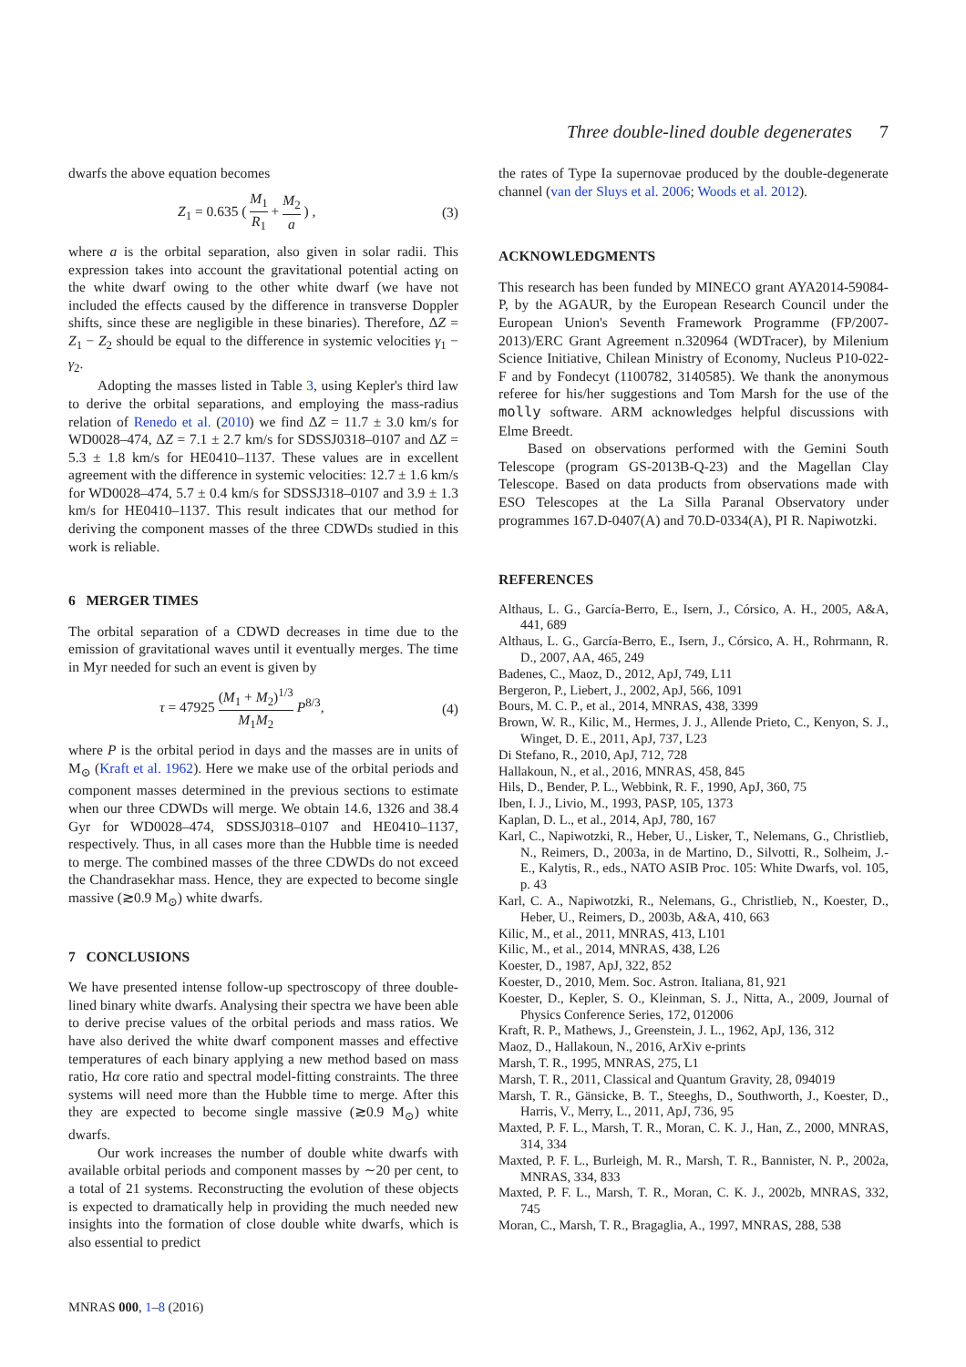Three double-lined double degenerates 7
dwarfs the above equation becomes
Z<sub>1</sub> = 0.635 ( M<sub>1</sub> R<sub>1</sub> + M<sub>2</sub> a ) , (3)
where a is the orbital separation, also given in solar radii. This expression takes into account the gravitational potential acting on the white dwarf owing to the other white dwarf (we have not included the effects caused by the difference in transverse Doppler shifts, since these are negligible in these binaries). Therefore, ΔZ = Z<sub>1</sub> − Z<sub>2</sub> should be equal to the difference in systemic velocities γ<sub>1</sub> − γ<sub>2</sub>.
Adopting the masses listed in Table 3, using Kepler's third law to derive the orbital separations, and employing the mass-radius relation of Renedo et al. (2010) we find ΔZ = 11.7 ± 3.0 km/s for WD0028–474, ΔZ = 7.1 ± 2.7 km/s for SDSSJ0318–0107 and ΔZ = 5.3 ± 1.8 km/s for HE0410–1137. These values are in excellent agreement with the difference in systemic velocities: 12.7 ± 1.6 km/s for WD0028–474, 5.7 ± 0.4 km/s for SDSSJ318–0107 and 3.9 ± 1.3 km/s for HE0410–1137. This result indicates that our method for deriving the component masses of the three CDWDs studied in this work is reliable.
6 MERGER TIMES
The orbital separation of a CDWD decreases in time due to the emission of gravitational waves until it eventually merges. The time in Myr needed for such an event is given by
τ = 47925 (M<sub>1</sub> + M<sub>2</sub>)<sup>1/3</sup> M<sub>1</sub>M<sub>2</sub> P<sup>8/3</sup>,
(4)
where P is the orbital period in days and the masses are in units of M<sub>⊙</sub> (Kraft et al. 1962). Here we make use of the orbital periods and component masses determined in the previous sections to estimate when our three CDWDs will merge. We obtain 14.6, 1326 and 38.4 Gyr for WD0028–474, SDSSJ0318–0107 and HE0410–1137, respectively. Thus, in all cases more than the Hubble time is needed to merge. The combined masses of the three CDWDs do not exceed the Chandrasekhar mass. Hence, they are expected to become single massive (≳0.9 M<sub>⊙</sub>) white dwarfs.
7 CONCLUSIONS
We have presented intense follow-up spectroscopy of three double-lined binary white dwarfs. Analysing their spectra we have been able to derive precise values of the orbital periods and mass ratios. We have also derived the white dwarf component masses and effective temperatures of each binary applying a new method based on mass ratio, Hα core ratio and spectral model-fitting constraints. The three systems will need more than the Hubble time to merge. After this they are expected to become single massive (≳0.9 M<sub>⊙</sub>) white dwarfs.
Our work increases the number of double white dwarfs with available orbital periods and component masses by ∼20 per cent, to a total of 21 systems. Reconstructing the evolution of these objects is expected to dramatically help in providing the much needed new insights into the formation of close double white dwarfs, which is also essential to predict
the rates of Type Ia supernovae produced by the double-degenerate channel (van der Sluys et al. 2006; Woods et al. 2012).
ACKNOWLEDGMENTS
This research has been funded by MINECO grant AYA2014-59084-P, by the AGAUR, by the European Research Council under the European Union's Seventh Framework Programme (FP/2007-2013)/ERC Grant Agreement n.320964 (WDTracer), by Milenium Science Initiative, Chilean Ministry of Economy, Nucleus P10-022-F and by Fondecyt (1100782, 3140585). We thank the anonymous referee for his/her suggestions and Tom Marsh for the use of the molly software. ARM acknowledges helpful discussions with Elme Breedt.
Based on observations performed with the Gemini South Telescope (program GS-2013B-Q-23) and the Magellan Clay Telescope. Based on data products from observations made with ESO Telescopes at the La Silla Paranal Observatory under programmes 167.D-0407(A) and 70.D-0334(A), PI R. Napiwotzki.
REFERENCES
Althaus, L. G., García-Berro, E., Isern, J., Córsico, A. H., 2005, A&A, 441, 689
Althaus, L. G., García-Berro, E., Isern, J., Córsico, A. H., Rohrmann, R. D., 2007, AA, 465, 249
Badenes, C., Maoz, D., 2012, ApJ, 749, L11
Bergeron, P., Liebert, J., 2002, ApJ, 566, 1091
Bours, M. C. P., et al., 2014, MNRAS, 438, 3399
Brown, W. R., Kilic, M., Hermes, J. J., Allende Prieto, C., Kenyon, S. J., Winget, D. E., 2011, ApJ, 737, L23
Di Stefano, R., 2010, ApJ, 712, 728
Hallakoun, N., et al., 2016, MNRAS, 458, 845
Hils, D., Bender, P. L., Webbink, R. F., 1990, ApJ, 360, 75
Iben, I. J., Livio, M., 1993, PASP, 105, 1373
Kaplan, D. L., et al., 2014, ApJ, 780, 167
Karl, C., Napiwotzki, R., Heber, U., Lisker, T., Nelemans, G., Christlieb, N., Reimers, D., 2003a, in de Martino, D., Silvotti, R., Solheim, J.-E., Kalytis, R., eds., NATO ASIB Proc. 105: White Dwarfs, vol. 105, p. 43
Karl, C. A., Napiwotzki, R., Nelemans, G., Christlieb, N., Koester, D., Heber, U., Reimers, D., 2003b, A&A, 410, 663
Kilic, M., et al., 2011, MNRAS, 413, L101
Kilic, M., et al., 2014, MNRAS, 438, L26
Koester, D., 1987, ApJ, 322, 852
Koester, D., 2010, Mem. Soc. Astron. Italiana, 81, 921
Koester, D., Kepler, S. O., Kleinman, S. J., Nitta, A., 2009, Journal of Physics Conference Series, 172, 012006
Kraft, R. P., Mathews, J., Greenstein, J. L., 1962, ApJ, 136, 312
Maoz, D., Hallakoun, N., 2016, ArXiv e-prints
Marsh, T. R., 1995, MNRAS, 275, L1
Marsh, T. R., 2011, Classical and Quantum Gravity, 28, 094019
Marsh, T. R., Gänsicke, B. T., Steeghs, D., Southworth, J., Koester, D., Harris, V., Merry, L., 2011, ApJ, 736, 95
Maxted, P. F. L., Marsh, T. R., Moran, C. K. J., Han, Z., 2000, MNRAS, 314, 334
Maxted, P. F. L., Burleigh, M. R., Marsh, T. R., Bannister, N. P., 2002a, MNRAS, 334, 833
Maxted, P. F. L., Marsh, T. R., Moran, C. K. J., 2002b, MNRAS, 332, 745
Moran, C., Marsh, T. R., Bragaglia, A., 1997, MNRAS, 288, 538
MNRAS 000, 1–8 (2016)